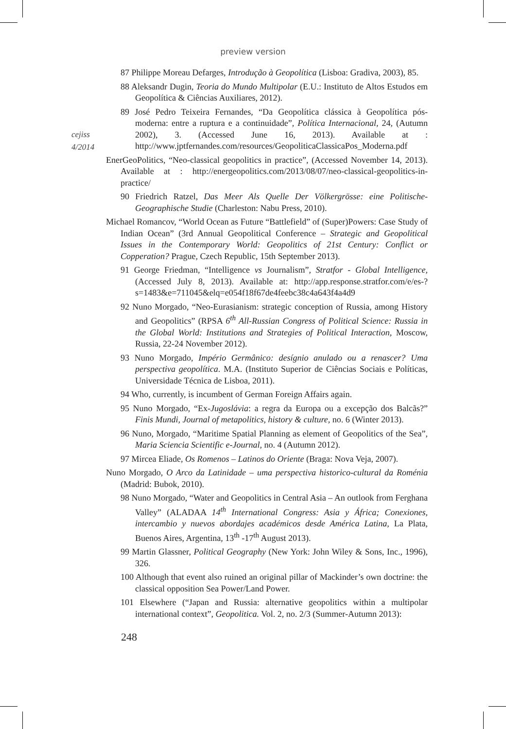preview version
cejiss
4/2014
87 Philippe Moreau Defarges, Introdução à Geopolítica (Lisboa: Gradiva, 2003), 85.
88 Aleksandr Dugin, Teoria do Mundo Multipolar (E.U.: Instituto de Altos Estudos em Geopolítica & Ciências Auxiliares, 2012).
89 José Pedro Teixeira Fernandes, “Da Geopolítica clássica à Geopolítica pós-moderna: entre a ruptura e a continuidade”, Política Internacional, 24, (Autumn 2002), 3. (Accessed June 16, 2013). Available at : http://www.jptfernandes.com/resources/GeopoliticaClassicaPos_Moderna.pdf
EnerGeoPolitics, “Neo-classical geopolitics in practice”, (Accessed November 14, 2013). Available at : http://energeopolitics.com/2013/08/07/neo-classical-geopolitics-in-practice/
90 Friedrich Ratzel, Das Meer Als Quelle Der Völkergrösse: eine Politische-Geographische Studie (Charleston: Nabu Press, 2010).
Michael Romancov, “World Ocean as Future “Battlefield” of (Super)Powers: Case Study of Indian Ocean” (3rd Annual Geopolitical Conference – Strategic and Geopolitical Issues in the Contemporary World: Geopolitics of 21st Century: Conflict or Copperation? Prague, Czech Republic, 15th September 2013).
91 George Friedman, “Intelligence vs Journalism”, Stratfor - Global Intelligence, (Accessed July 8, 2013). Available at: http://app.response.stratfor.com/e/es-?s=1483&e=711045&elq=e054f18f67de4feebc38c4a643f4a4d9
92 Nuno Morgado, “Neo-Eurasianism: strategic conception of Russia, among History and Geopolitics” (RPSA 6<sup>th</sup> All-Russian Congress of Political Science: Russia in the Global World: Institutions and Strategies of Political Interaction, Moscow, Russia, 22-24 November 2012).
93 Nuno Morgado, Império Germânico: desígnio anulado ou a renascer? Uma perspectiva geopolítica. M.A. (Instituto Superior de Ciências Sociais e Políticas, Universidade Técnica de Lisboa, 2011).
94 Who, currently, is incumbent of German Foreign Affairs again.
95 Nuno Morgado, “Ex-Jugoslávia: a regra da Europa ou a excepção dos Balcãs?” Finis Mundi, Journal of metapolitics, history & culture, no. 6 (Winter 2013).
96 Nuno, Morgado, “Maritime Spatial Planning as element of Geopolitics of the Sea”, Maria Sciencia Scientific e-Journal, no. 4 (Autumn 2012).
97 Mircea Eliade, Os Romenos – Latinos do Oriente (Braga: Nova Veja, 2007).
Nuno Morgado, O Arco da Latinidade – uma perspectiva historico-cultural da Roménia (Madrid: Bubok, 2010).
98 Nuno Morgado, “Water and Geopolitics in Central Asia – An outlook from Ferghana Valley” (ALADAA 14<sup>th</sup> International Congress: Asia y África; Conexiones, intercambio y nuevos abordajes académicos desde América Latina, La Plata, Buenos Aires, Argentina, 13<sup>th</sup> -17<sup>th</sup> August 2013).
99 Martin Glassner, Political Geography (New York: John Wiley & Sons, Inc., 1996), 326.
100 Although that event also ruined an original pillar of Mackinder’s own doctrine: the classical opposition Sea Power/Land Power.
101 Elsewhere (“Japan and Russia: alternative geopolitics within a multipolar international context”, Geopolitica. Vol. 2, no. 2/3 (Summer-Autumn 2013):
248